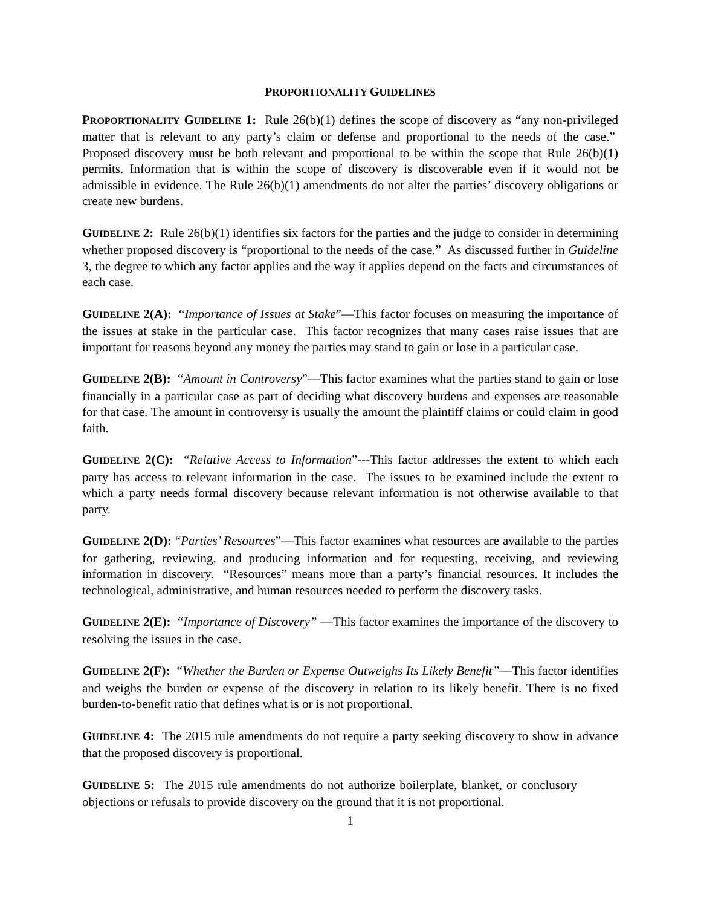PROPORTIONALITY GUIDELINES
PROPORTIONALITY GUIDELINE 1: Rule 26(b)(1) defines the scope of discovery as “any non-privileged matter that is relevant to any party’s claim or defense and proportional to the needs of the case.” Proposed discovery must be both relevant and proportional to be within the scope that Rule 26(b)(1) permits. Information that is within the scope of discovery is discoverable even if it would not be admissible in evidence. The Rule 26(b)(1) amendments do not alter the parties’ discovery obligations or create new burdens.
GUIDELINE 2: Rule 26(b)(1) identifies six factors for the parties and the judge to consider in determining whether proposed discovery is “proportional to the needs of the case.” As discussed further in Guideline 3, the degree to which any factor applies and the way it applies depend on the facts and circumstances of each case.
GUIDELINE 2(A): “Importance of Issues at Stake”—This factor focuses on measuring the importance of the issues at stake in the particular case. This factor recognizes that many cases raise issues that are important for reasons beyond any money the parties may stand to gain or lose in a particular case.
GUIDELINE 2(B): “Amount in Controversy”—This factor examines what the parties stand to gain or lose financially in a particular case as part of deciding what discovery burdens and expenses are reasonable for that case. The amount in controversy is usually the amount the plaintiff claims or could claim in good faith.
GUIDELINE 2(C): “Relative Access to Information”---This factor addresses the extent to which each party has access to relevant information in the case. The issues to be examined include the extent to which a party needs formal discovery because relevant information is not otherwise available to that party.
GUIDELINE 2(D): “Parties’ Resources”—This factor examines what resources are available to the parties for gathering, reviewing, and producing information and for requesting, receiving, and reviewing information in discovery. “Resources” means more than a party’s financial resources. It includes the technological, administrative, and human resources needed to perform the discovery tasks.
GUIDELINE 2(E): “Importance of Discovery” —This factor examines the importance of the discovery to resolving the issues in the case.
GUIDELINE 2(F): “Whether the Burden or Expense Outweighs Its Likely Benefit”—This factor identifies and weighs the burden or expense of the discovery in relation to its likely benefit. There is no fixed burden-to-benefit ratio that defines what is or is not proportional.
GUIDELINE 4: The 2015 rule amendments do not require a party seeking discovery to show in advance that the proposed discovery is proportional.
GUIDELINE 5: The 2015 rule amendments do not authorize boilerplate, blanket, or conclusory objections or refusals to provide discovery on the ground that it is not proportional.
1